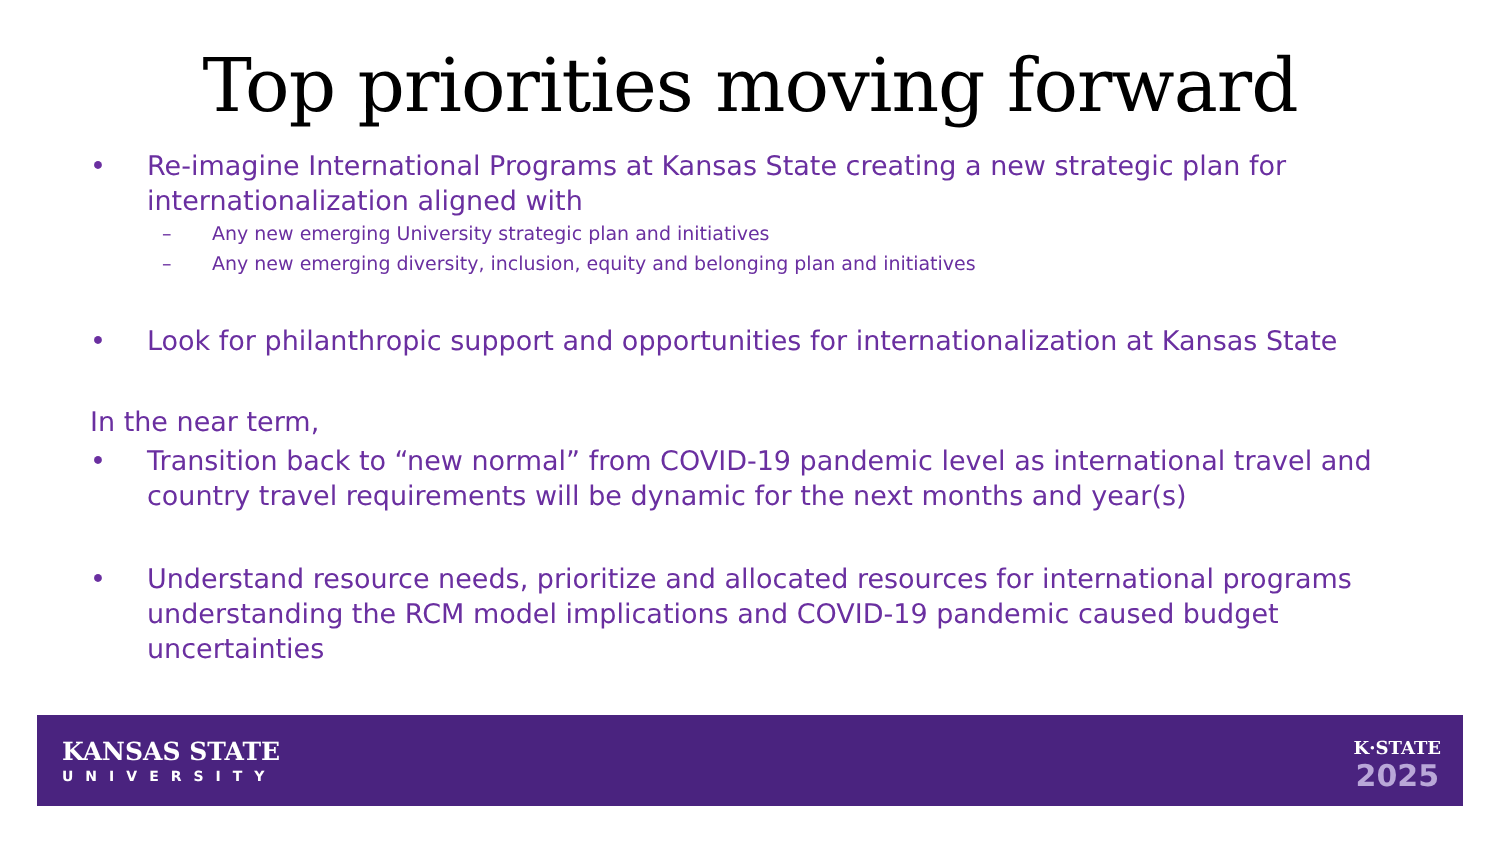Top priorities moving forward
• Re-imagine International Programs at Kansas State creating a new strategic plan for internationalization aligned with
– Any new emerging University strategic plan and initiatives
– Any new emerging diversity, inclusion, equity and belonging plan and initiatives
• Look for philanthropic support and opportunities for internationalization at Kansas State
In the near term,
• Transition back to “new normal” from COVID-19 pandemic level as international travel and country travel requirements will be dynamic for the next months and year(s)
• Understand resource needs, prioritize and allocated resources for international programs understanding the RCM model implications and COVID-19 pandemic caused budget uncertainties
KANSAS STATE
UNIVERSITY
K·STATE
2025